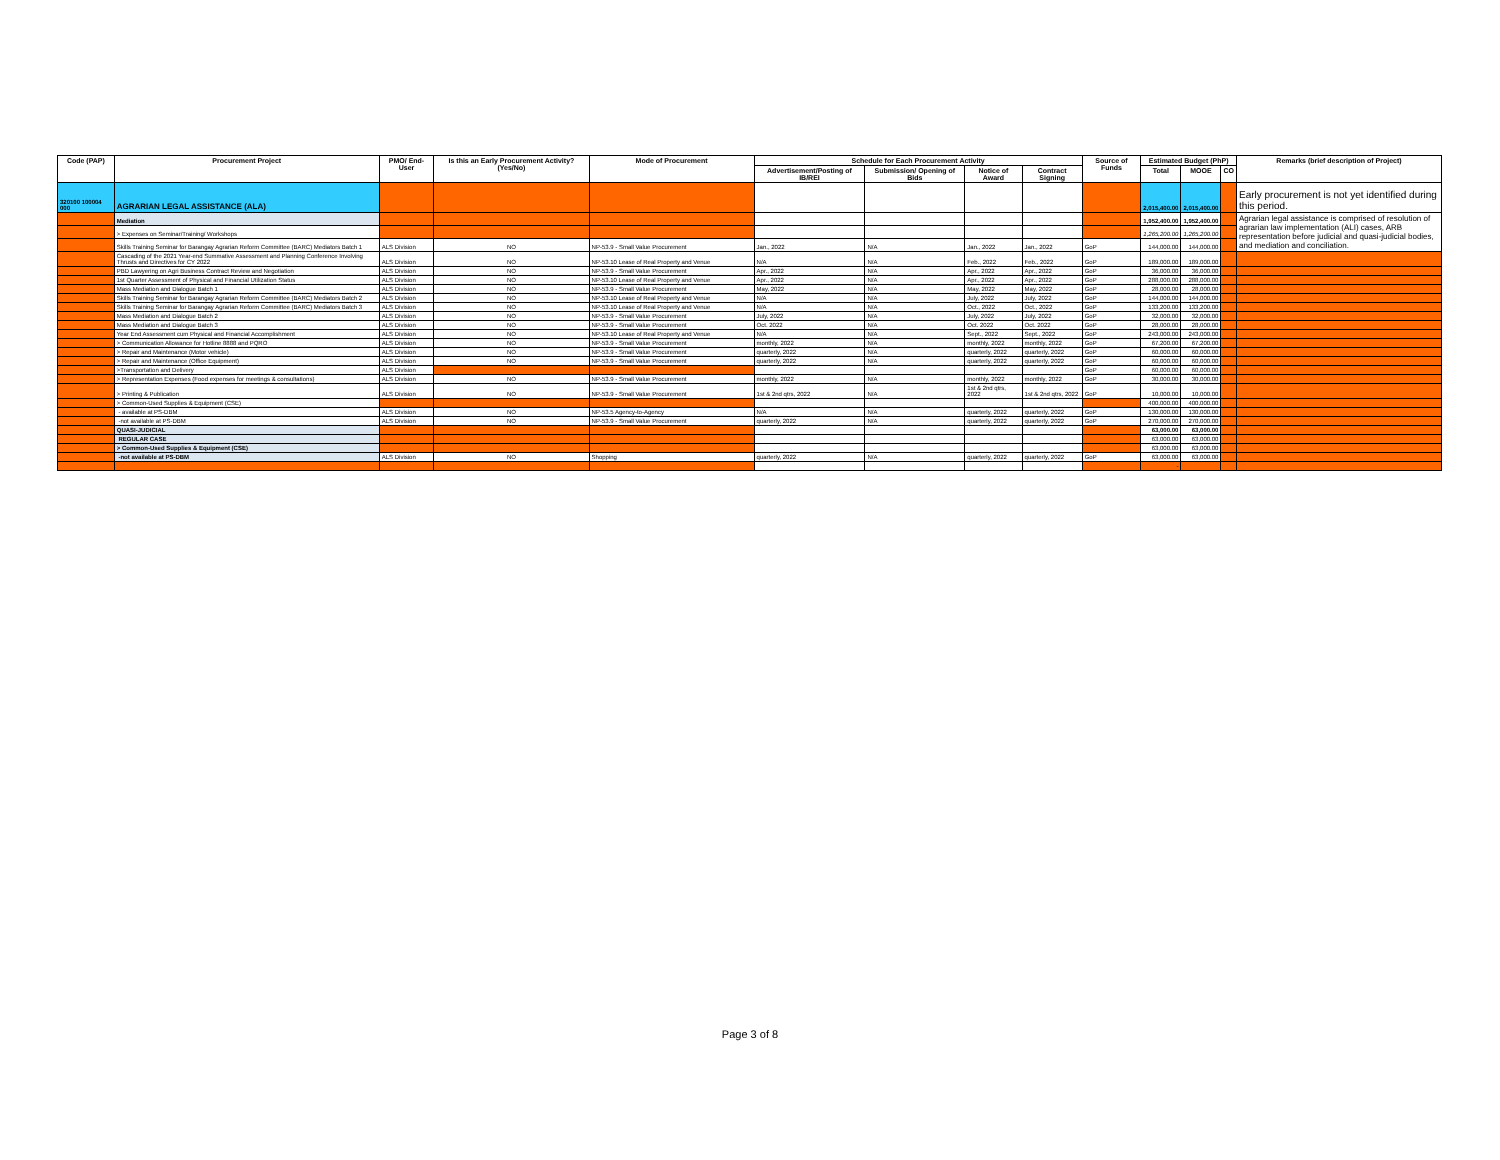| Code (PAP) | Procurement Project | PMO/ End-User | Is this an Early Procurement Activity? (Yes/No) | Mode of Procurement | Schedule for Each Procurement Activity | | | | Source of Funds | Estimated Budget (PhP) | | | Remarks (brief description of Project) |
| --- | --- | --- | --- | --- | --- | --- | --- | --- | --- | --- | --- | --- | --- |
| | | | | | Advertisement/Posting of IB/REI | Submission/ Opening of Bids | Notice of Award | Contract Signing | | Total | MOOE | CO | |
| 320100 100004 000 | AGRARIAN LEGAL ASSISTANCE (ALA) | | | | | | | | | 2,015,400.00 | 2,015,400.00 | | Early procurement is not yet identified during this period. |
| | Mediation | | | | | | | | | 1,952,400.00 | 1,952,400.00 | | Agrarian legal assistance is comprised of resolution of agrarian law implementation (ALI) cases, ARB representation before judicial and quasi-judicial bodies, and mediation and conciliation. |
| | > Expenses on Seminar/Training/ Workshops | | | | | | | | | 1,265,200.00 | 1,265,200.00 | | |
| | Skills Training Seminar for Barangay Agrarian Reform Committee (BARC) Mediators Batch 1 | ALS Division | NO | NP-53.9 - Small Value Procurement | Jan., 2022 | N/A | Jan., 2022 | Jan., 2022 | GoP | 144,000.00 | 144,000.00 | | |
| | Cascading of the 2021 Year-end Summative Assessment and Planning Conference Involving Thrusts and Directives for CY 2022 | ALS Division | NO | NP-53.10 Lease of Real Property and Venue | N/A | N/A | Feb., 2022 | Feb., 2022 | GoP | 189,000.00 | 189,000.00 | | |
| | PBD Lawyering on Agri Business Contract Review and Negotiation | ALS Division | NO | NP-53.9 - Small Value Procurement | Apr., 2022 | N/A | Apr., 2022 | Apr., 2022 | GoP | 36,000.00 | 36,000.00 | | |
| | 1st Quarter Assessment of Physical and Financial Utilization Status | ALS Division | NO | NP-53.10 Lease of Real Property and Venue | Apr., 2022 | N/A | Apr., 2022 | Apr., 2022 | GoP | 288,000.00 | 288,000.00 | | |
| | Mass Mediation and Dialogue Batch 1 | ALS Division | NO | NP-53.9 - Small Value Procurement | May, 2022 | N/A | May, 2022 | May, 2022 | GoP | 28,000.00 | 28,000.00 | | |
| | Skills Training Seminar for Barangay Agrarian Reform Committee (BARC) Mediators Batch 2 | ALS Division | NO | NP-53.10 Lease of Real Property and Venue | N/A | N/A | July, 2022 | July, 2022 | GoP | 144,000.00 | 144,000.00 | | |
| | Skills Training Seminar for Barangay Agrarian Reform Committee (BARC) Mediators Batch 3 | ALS Division | NO | NP-53.10 Lease of Real Property and Venue | N/A | N/A | Oct., 2022 | Oct., 2022 | GoP | 133,200.00 | 133,200.00 | | |
| | Mass Mediation and Dialogue Batch 2 | ALS Division | NO | NP-53.9 - Small Value Procurement | July, 2022 | N/A | July, 2022 | July, 2022 | GoP | 32,000.00 | 32,000.00 | | |
| | Mass Mediation and Dialogue Batch 3 | ALS Division | NO | NP-53.9 - Small Value Procurement | Oct. 2022 | N/A | Oct. 2022 | Oct. 2022 | GoP | 28,000.00 | 28,000.00 | | |
| | Year End Assessment cum Physical and Financial Accomplishment | ALS Division | NO | NP-53.10 Lease of Real Property and Venue | N/A | N/A | Sept., 2022 | Sept., 2022 | GoP | 243,000.00 | 243,000.00 | | |
| | > Communication Allowance for Hotline 8888 and PQRO | ALS Division | NO | NP-53.9 - Small Value Procurement | monthly, 2022 | N/A | monthly, 2022 | monthly, 2022 | GoP | 67,200.00 | 67,200.00 | | |
| | > Repair and Maintenance (Motor vehicle) | ALS Division | NO | NP-53.9 - Small Value Procurement | quarterly, 2022 | N/A | quarterly, 2022 | quarterly, 2022 | GoP | 60,000.00 | 60,000.00 | | |
| | > Repair and Maintenance (Office Equipment) | ALS Division | NO | NP-53.9 - Small Value Procurement | quarterly, 2022 | N/A | quarterly, 2022 | quarterly, 2022 | GoP | 60,000.00 | 60,000.00 | | |
| | >Transportation and Delivery | ALS Division | | | | | | | GoP | 60,000.00 | 60,000.00 | | |
| | > Representation Expenses (Food expenses for meetings & consultations) | ALS Division | NO | NP-53.9 - Small Value Procurement | monthly, 2022 | N/A | monthly, 2022 | monthly, 2022 | GoP | 30,000.00 | 30,000.00 | | |
| | > Printing & Publication | ALS Division | NO | NP-53.9 - Small Value Procurement | 1st & 2nd qtrs, 2022 | N/A | 1st & 2nd qtrs, 2022 | 1st & 2nd qtrs, 2022 | GoP | 10,000.00 | 10,000.00 | | |
| | > Common-Used Supplies & Equipment (CSE) | | | | | | | | | 400,000.00 | 400,000.00 | | |
| | - available at PS-DBM | ALS Division | NO | NP-53.5 Agency-to-Agency | N/A | N/A | quarterly, 2022 | quarterly, 2022 | GoP | 130,000.00 | 130,000.00 | | |
| | -not available at PS-DBM | ALS Division | NO | NP-53.9 - Small Value Procurement | quarterly, 2022 | N/A | quarterly, 2022 | quarterly, 2022 | GoP | 270,000.00 | 270,000.00 | | |
| | QUASI-JUDICIAL | | | | | | | | | 63,000.00 | 63,000.00 | | |
| | REGULAR CASE | | | | | | | | | 63,000.00 | 63,000.00 | | |
| | > Common-Used Supplies & Equipment (CSE) | | | | | | | | | 63,000.00 | 63,000.00 | | |
| | -not available at PS-DBM | ALS Division | NO | Shopping | quarterly, 2022 | N/A | quarterly, 2022 | quarterly, 2022 | GoP | 63,000.00 | 63,000.00 | | |
| | | | | | | | | | | - | | | |
Page 3 of 8